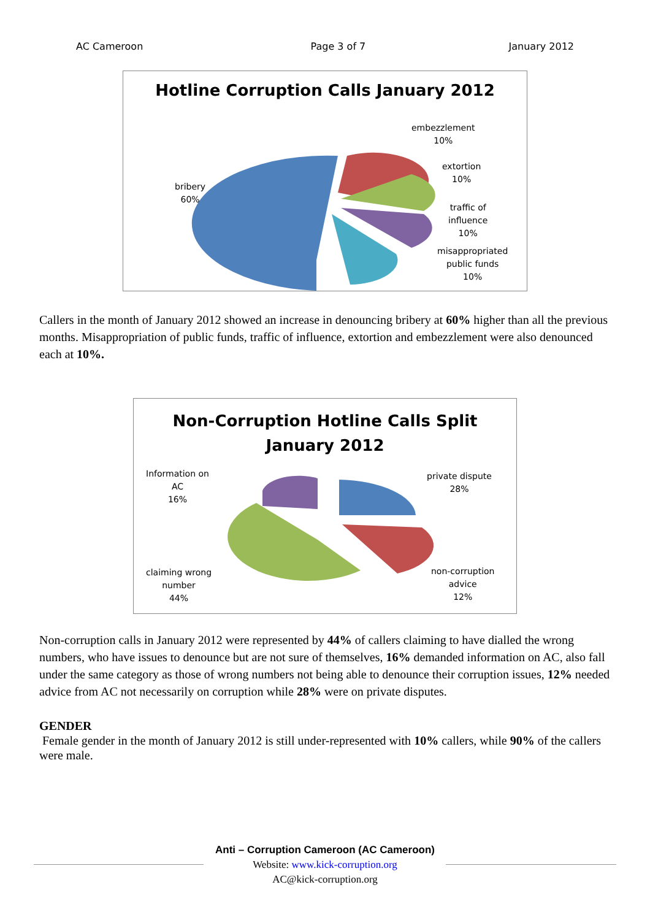AC Cameroon Page 3 of 7 January 2012
Hotline Corruption Calls January 2012
embezzlement
10%
extortion
10%
traffic of
influence
10%
misappropriated
public funds
10%
bribery
60%
Callers in the month of January 2012 showed an increase in denouncing bribery at 60% higher than all the previous months. Misappropriation of public funds, traffic of influence, extortion and embezzlement were also denounced each at 10%.
Non-Corruption Hotline Calls Split
January 2012
Information on
AC
16%
private dispute
28%
claiming wrong
number
44%
non-corruption
advice
12%
Non-corruption calls in January 2012 were represented by 44% of callers claiming to have dialled the wrong numbers, who have issues to denounce but are not sure of themselves, 16% demanded information on AC, also fall under the same category as those of wrong numbers not being able to denounce their corruption issues, 12% needed advice from AC not necessarily on corruption while 28% were on private disputes.
GENDER
Female gender in the month of January 2012 is still under-represented with 10% callers, while 90% of the callers were male.
Anti – Corruption Cameroon (AC Cameroon)
Website: www.kick-corruption.org
AC@kick-corruption.org